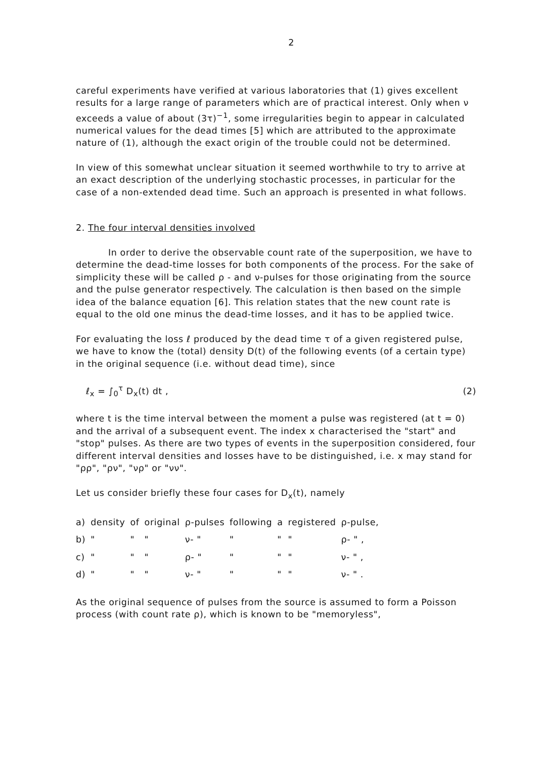2
careful experiments have verified at various laboratories that (1) gives excellent results for a large range of parameters which are of practical interest. Only when ν exceeds a value of about (3τ)<sup>−1</sup>, some irregularities begin to appear in calculated numerical values for the dead times [5] which are attributed to the approximate nature of (1), although the exact origin of the trouble could not be determined.
In view of this somewhat unclear situation it seemed worthwhile to try to arrive at an exact description of the underlying stochastic processes, in particular for the case of a non-extended dead time. Such an approach is presented in what follows.
2. The four interval densities involved
In order to derive the observable count rate of the superposition, we have to determine the dead-time losses for both components of the process. For the sake of simplicity these will be called ρ - and ν-pulses for those originating from the source and the pulse generator respectively. The calculation is then based on the simple idea of the balance equation [6]. This relation states that the new count rate is equal to the old one minus the dead-time losses, and it has to be applied twice.
For evaluating the loss ℓ produced by the dead time τ of a given registered pulse, we have to know the (total) density D(t) of the following events (of a certain type) in the original sequence (i.e. without dead time), since
ℓ<sub>x</sub> = ∫<sub>0</sub><sup>τ</sup> D<sub>x</sub>(t) dt , (2)
where t is the time interval between the moment a pulse was registered (at t = 0) and the arrival of a subsequent event. The index x characterised the "start" and "stop" pulses. As there are two types of events in the superposition considered, four different interval densities and losses have to be distinguished, i.e. x may stand for "ρρ", "ρν", "νρ" or "νν".
Let us consider briefly these four cases for D<sub>x</sub>(t), namely
| a) | density | of | original | ρ-pulses | following | a | registered | ρ-pulse, |
| b) | " | " | " | ν- " | " | " | " | ρ- " , |
| c) | " | " | " | ρ- " | " | " | " | ν- " , |
| d) | " | " | " | ν- " | " | " | " | ν- " . |
As the original sequence of pulses from the source is assumed to form a Poisson process (with count rate ρ), which is known to be "memoryless",